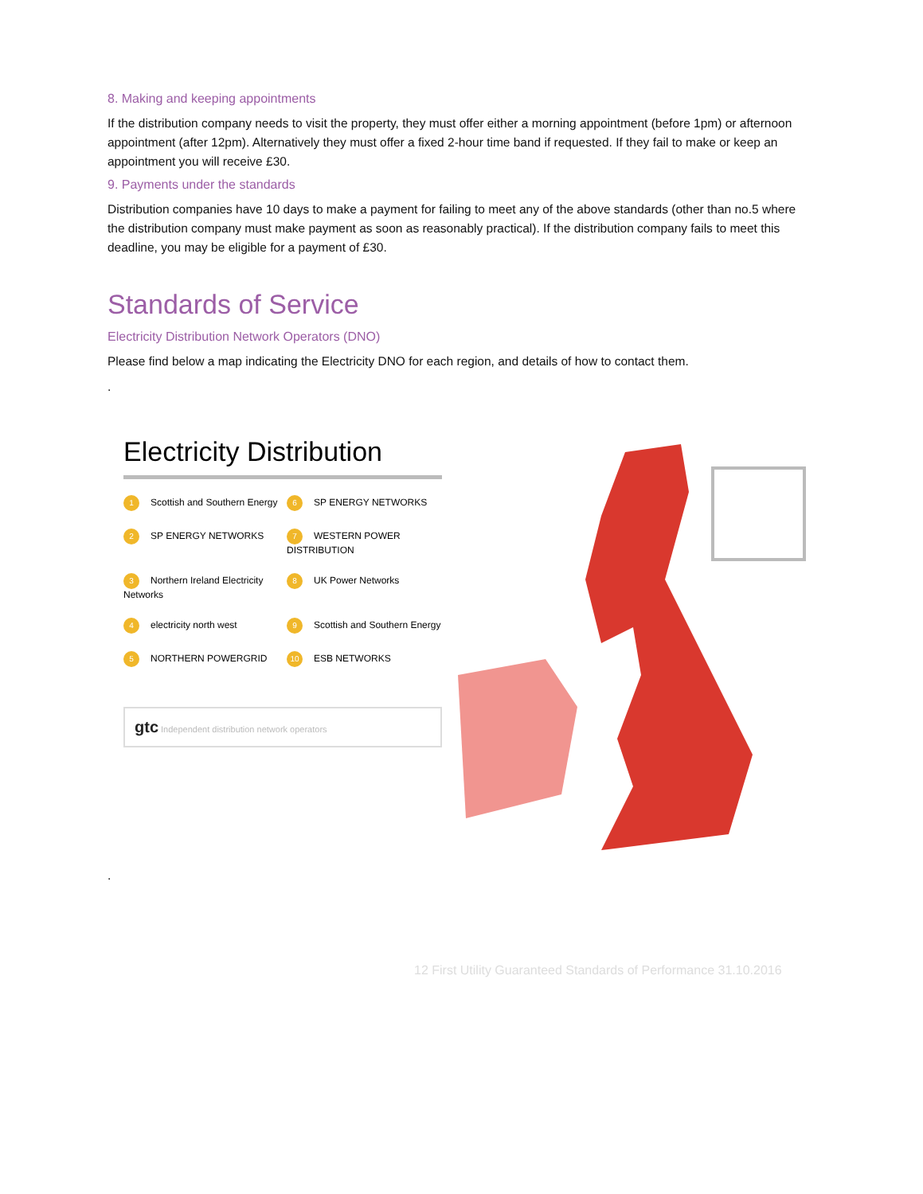8. Making and keeping appointments
If the distribution company needs to visit the property, they must offer either a morning appointment (before 1pm) or afternoon appointment (after 12pm). Alternatively they must offer a fixed 2-hour time band if requested. If they fail to make or keep an appointment you will receive £30.
9. Payments under the standards
Distribution companies have 10 days to make a payment for failing to meet any of the above standards (other than no.5 where the distribution company must make payment as soon as reasonably practical). If the distribution company fails to meet this deadline, you may be eligible for a payment of £30.
Standards of Service
Electricity Distribution Network Operators (DNO)
Please find below a map indicating the Electricity DNO for each region, and details of how to contact them.
.
Electricity Distribution
1 Scottish and Southern Energy
6 SP ENERGY NETWORKS
2 SP ENERGY NETWORKS
7 WESTERN POWER DISTRIBUTION
3 Northern Ireland Electricity Networks
8 UK Power Networks
4 electricity north west
9 Scottish and Southern Energy
5 NORTHERN POWERGRID
10 ESB NETWORKS
gtc Independent distribution network operators
.
12 First Utility Guaranteed Standards of Performance 31.10.2016